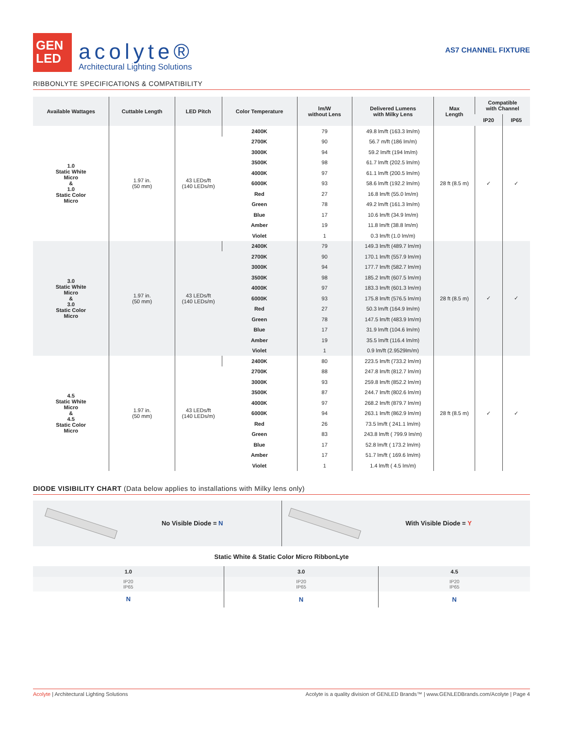GEN
LED
acolyte®
Architectural Lighting Solutions
AS7 CHANNEL FIXTURE
RIBBONLYTE SPECIFICATIONS & COMPATIBILITY
| Available Wattages | Cuttable Length | LED Pitch | Color Temperature | lm/W without Lens | Delivered Lumens with Milky Lens | Max Length | Compatible with Channel | |
| --- | --- | --- | --- | --- | --- | --- | --- | --- |
| | | | | | | | IP20 | IP65 |
| 1.0 Static White Micro & 1.0 Static Color Micro | 1.97 in. (50 mm) | 43 LEDs/ft (140 LEDs/m) | 2400K | 79 | 49.8 lm/ft (163.3 lm/m) | 28 ft (8.5 m) | ✓ | ✓ |
| | | | 2700K | 90 | 56.7 m/ft (186 lm/m) | | | |
| | | | 3000K | 94 | 59.2 lm/ft (194 lm/m) | | | |
| | | | 3500K | 98 | 61.7 lm/ft (202.5 lm/m) | | | |
| | | | 4000K | 97 | 61.1 lm/ft (200.5 lm/m) | | | |
| | | | 6000K | 93 | 58.6 lm/ft (192.2 lm/m) | | | |
| | | | Red | 27 | 16.8 lm/ft (55.0 lm/m) | | | |
| | | | Green | 78 | 49.2 lm/ft (161.3 lm/m) | | | |
| | | | Blue | 17 | 10.6 lm/ft (34.9 lm/m) | | | |
| | | | Amber | 19 | 11.8 lm/ft (38.8 lm/m) | | | |
| | | | Violet | 1 | 0.3 lm/ft (1.0 lm/m) | | | |
| 3.0 Static White Micro & 3.0 Static Color Micro | 1.97 in. (50 mm) | 43 LEDs/ft (140 LEDs/m) | 2400K | 79 | 149.3 lm/ft (489.7 lm/m) | 28 ft (8.5 m) | ✓ | ✓ |
| | | | 2700K | 90 | 170.1 lm/ft (557.9 lm/m) | | | |
| | | | 3000K | 94 | 177.7 lm/ft (582.7 lm/m) | | | |
| | | | 3500K | 98 | 185.2 lm/ft (607.5 lm/m) | | | |
| | | | 4000K | 97 | 183.3 lm/ft (601.3 lm/m) | | | |
| | | | 6000K | 93 | 175.8 lm/ft (576.5 lm/m) | | | |
| | | | Red | 27 | 50.3 lm/ft (164.9 lm/m) | | | |
| | | | Green | 78 | 147.5 lm/ft (483.9 lm/m) | | | |
| | | | Blue | 17 | 31.9 lm/ft (104.6 lm/m) | | | |
| | | | Amber | 19 | 35.5 lm/ft (116.4 lm/m) | | | |
| | | | Violet | 1 | 0.9 lm/ft (2.9529lm/m) | | | |
| 4.5 Static White Micro & 4.5 Static Color Micro | 1.97 in. (50 mm) | 43 LEDs/ft (140 LEDs/m) | 2400K | 80 | 223.5 lm/ft (733.2 lm/m) | 28 ft (8.5 m) | ✓ | ✓ |
| | | | 2700K | 88 | 247.8 lm/ft (812.7 lm/m) | | | |
| | | | 3000K | 93 | 259.8 lm/ft (852.2 lm/m) | | | |
| | | | 3500K | 87 | 244.7 lm/ft (802.6 lm/m) | | | |
| | | | 4000K | 97 | 268.2 lm/ft (879.7 lm/m) | | | |
| | | | 6000K | 94 | 263.1 lm/ft (862.9 lm/m) | | | |
| | | | Red | 26 | 73.5 lm/ft ( 241.1 lm/m) | | | |
| | | | Green | 83 | 243.8 lm/ft ( 799.9 lm/m) | | | |
| | | | Blue | 17 | 52.8 lm/ft ( 173.2 lm/m) | | | |
| | | | Amber | 17 | 51.7 lm/ft ( 169.6 lm/m) | | | |
| | | | Violet | 1 | 1.4 lm/ft ( 4.5 lm/m) | | | |
DIODE VISIBILITY CHART (Data below applies to installations with Milky lens only)
No Visible Diode = N With Visible Diode = Y
Static White & Static Color Micro RibbonLyte
| 1.0 | 3.0 | 4.5 |
| --- | --- | --- |
| IP20 IP65 | IP20 IP65 | IP20 IP65 |
| N | N | N |
Acolyte | Architectural Lighting Solutions Acolyte is a quality division of GENLED Brands™ | www.GENLEDBrands.com/Acolyte | Page 4